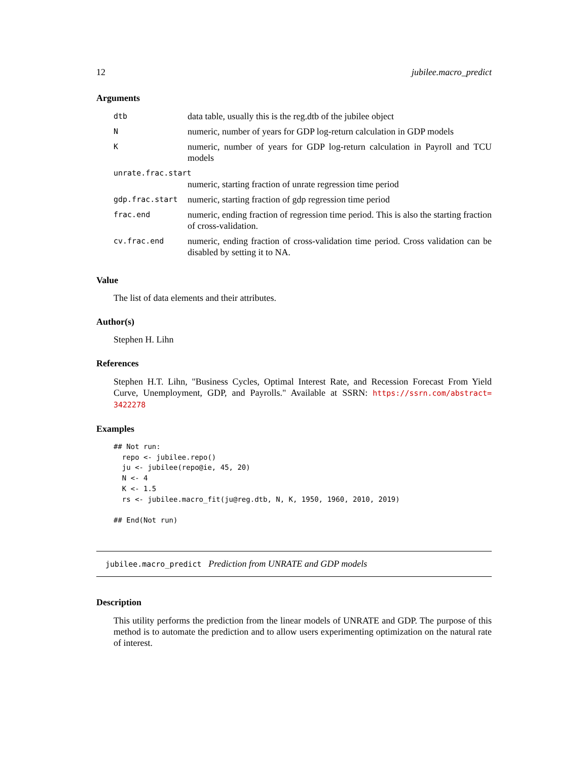12 jubilee.macro_predict
Arguments
| dtb | data table, usually this is the reg.dtb of the jubilee object |
| N | numeric, number of years for GDP log-return calculation in GDP models |
| K | numeric, number of years for GDP log-return calculation in Payroll and TCU models |
| unrate.frac.start | |
| | numeric, starting fraction of unrate regression time period |
| gdp.frac.start | numeric, starting fraction of gdp regression time period |
| frac.end | numeric, ending fraction of regression time period. This is also the starting fraction of cross-validation. |
| cv.frac.end | numeric, ending fraction of cross-validation time period. Cross validation can be disabled by setting it to NA. |
Value
The list of data elements and their attributes.
Author(s)
Stephen H. Lihn
References
Stephen H.T. Lihn, "Business Cycles, Optimal Interest Rate, and Recession Forecast From Yield Curve, Unemployment, GDP, and Payrolls." Available at SSRN: https://ssrn.com/abstract= 3422278
Examples
## Not run:
  repo <- jubilee.repo()
  ju <- jubilee(repo@ie, 45, 20)
  N <- 4
  K <- 1.5
  rs <- jubilee.macro_fit(ju@reg.dtb, N, K, 1950, 1960, 2010, 2019)

## End(Not run)
jubilee.macro_predict Prediction from UNRATE and GDP models
Description
This utility performs the prediction from the linear models of UNRATE and GDP. The purpose of this method is to automate the prediction and to allow users experimenting optimization on the natural rate of interest.